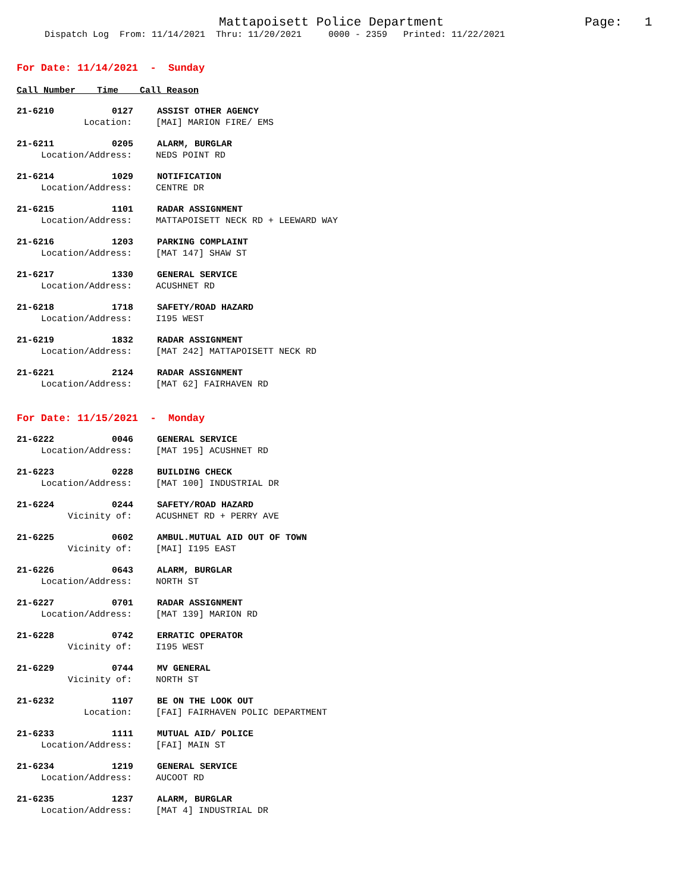Mattapoisett Police Department Page: 1
Dispatch Log From: 11/14/2021 Thru: 11/20/2021 0000 - 2359 Printed: 11/22/2021
For Date: 11/14/2021 - Sunday
Call Number Time Call Reason
21-6210 0127 ASSIST OTHER AGENCY
Location: [MAI] MARION FIRE/ EMS
21-6211 0205 ALARM, BURGLAR
Location/Address: NEDS POINT RD
21-6214 1029 NOTIFICATION
Location/Address: CENTRE DR
21-6215 1101 RADAR ASSIGNMENT
Location/Address: MATTAPOISETT NECK RD + LEEWARD WAY
21-6216 1203 PARKING COMPLAINT
Location/Address: [MAT 147] SHAW ST
21-6217 1330 GENERAL SERVICE
Location/Address: ACUSHNET RD
21-6218 1718 SAFETY/ROAD HAZARD
Location/Address: I195 WEST
21-6219 1832 RADAR ASSIGNMENT
Location/Address: [MAT 242] MATTAPOISETT NECK RD
21-6221 2124 RADAR ASSIGNMENT
Location/Address: [MAT 62] FAIRHAVEN RD
For Date: 11/15/2021 - Monday
21-6222 0046 GENERAL SERVICE
Location/Address: [MAT 195] ACUSHNET RD
21-6223 0228 BUILDING CHECK
Location/Address: [MAT 100] INDUSTRIAL DR
21-6224 0244 SAFETY/ROAD HAZARD
Vicinity of: ACUSHNET RD + PERRY AVE
21-6225 0602 AMBUL.MUTUAL AID OUT OF TOWN
Vicinity of: [MAI] I195 EAST
21-6226 0643 ALARM, BURGLAR
Location/Address: NORTH ST
21-6227 0701 RADAR ASSIGNMENT
Location/Address: [MAT 139] MARION RD
21-6228 0742 ERRATIC OPERATOR
Vicinity of: I195 WEST
21-6229 0744 MV GENERAL
Vicinity of: NORTH ST
21-6232 1107 BE ON THE LOOK OUT
Location: [FAI] FAIRHAVEN POLIC DEPARTMENT
21-6233 1111 MUTUAL AID/ POLICE
Location/Address: [FAI] MAIN ST
21-6234 1219 GENERAL SERVICE
Location/Address: AUCOOT RD
21-6235 1237 ALARM, BURGLAR
Location/Address: [MAT 4] INDUSTRIAL DR